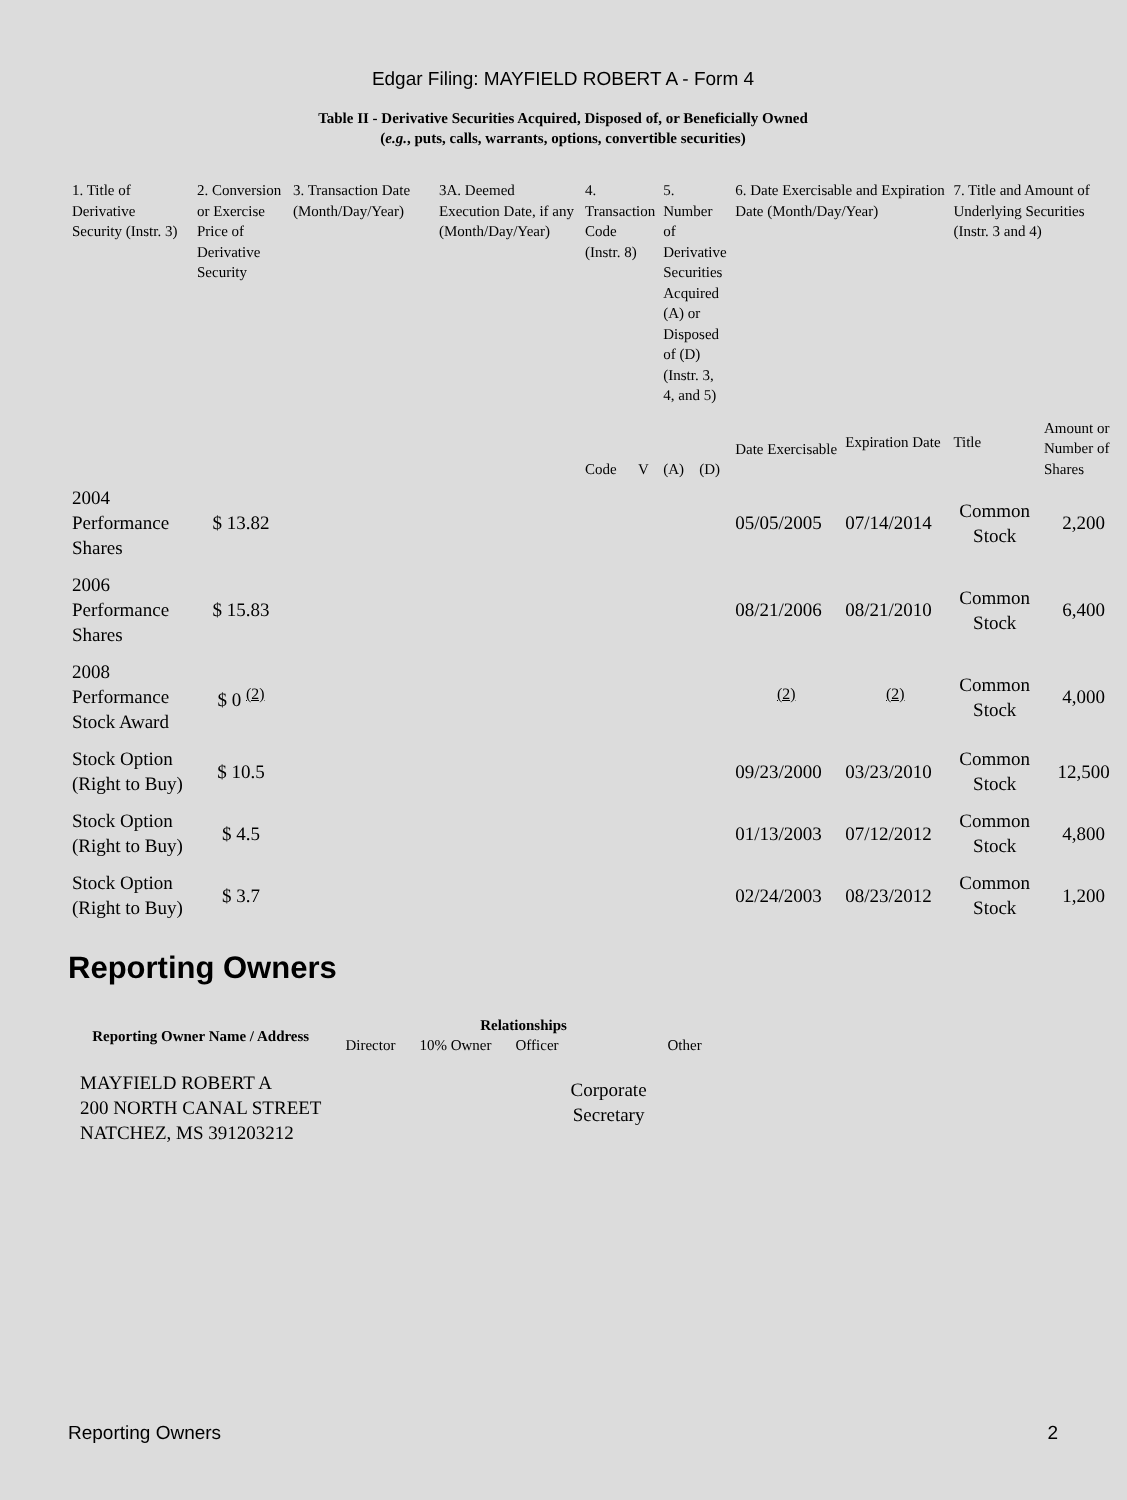Edgar Filing: MAYFIELD ROBERT A - Form 4
Table II - Derivative Securities Acquired, Disposed of, or Beneficially Owned
(e.g., puts, calls, warrants, options, convertible securities)
| 1. Title of Derivative Security (Instr. 3) | 2. Conversion or Exercise Price of Derivative Security | 3. Transaction Date (Month/Day/Year) | 3A. Deemed Execution Date, if any (Month/Day/Year) | 4. Transaction Code (Instr. 8) | | 5. Number of Derivative Securities Acquired (A) or Disposed of (D) (Instr. 3, 4, and 5) | | 6. Date Exercisable and Expiration Date (Month/Day/Year) | | 7. Title and Amount of Underlying Securities (Instr. 3 and 4) | |
| | | | | Code | V | (A) | (D) | Date Exercisable | Expiration Date | Title | Amount or Number of Shares |
| 2004 Performance Shares | $ 13.82 | | | | | | | 05/05/2005 | 07/14/2014 | Common Stock | 2,200 |
| 2006 Performance Shares | $ 15.83 | | | | | | | 08/21/2006 | 08/21/2010 | Common Stock | 6,400 |
| 2008 Performance Stock Award | $ 0 <sup>(2)</sup> | | | | | | | <sup>(2)</sup> | <sup>(2)</sup> | Common Stock | 4,000 |
| Stock Option (Right to Buy) | $ 10.5 | | | | | | | 09/23/2000 | 03/23/2010 | Common Stock | 12,500 |
| Stock Option (Right to Buy) | $ 4.5 | | | | | | | 01/13/2003 | 07/12/2012 | Common Stock | 4,800 |
| Stock Option (Right to Buy) | $ 3.7 | | | | | | | 02/24/2003 | 08/23/2012 | Common Stock | 1,200 |
Reporting Owners
| Reporting Owner Name / Address | Relationships | | | |
| --- | --- | --- | --- | --- |
| | Director | 10% Owner | Officer | Other |
| MAYFIELD ROBERT A 200 NORTH CANAL STREET NATCHEZ, MS 391203212 | | | Corporate Secretary | |
Reporting Owners 2